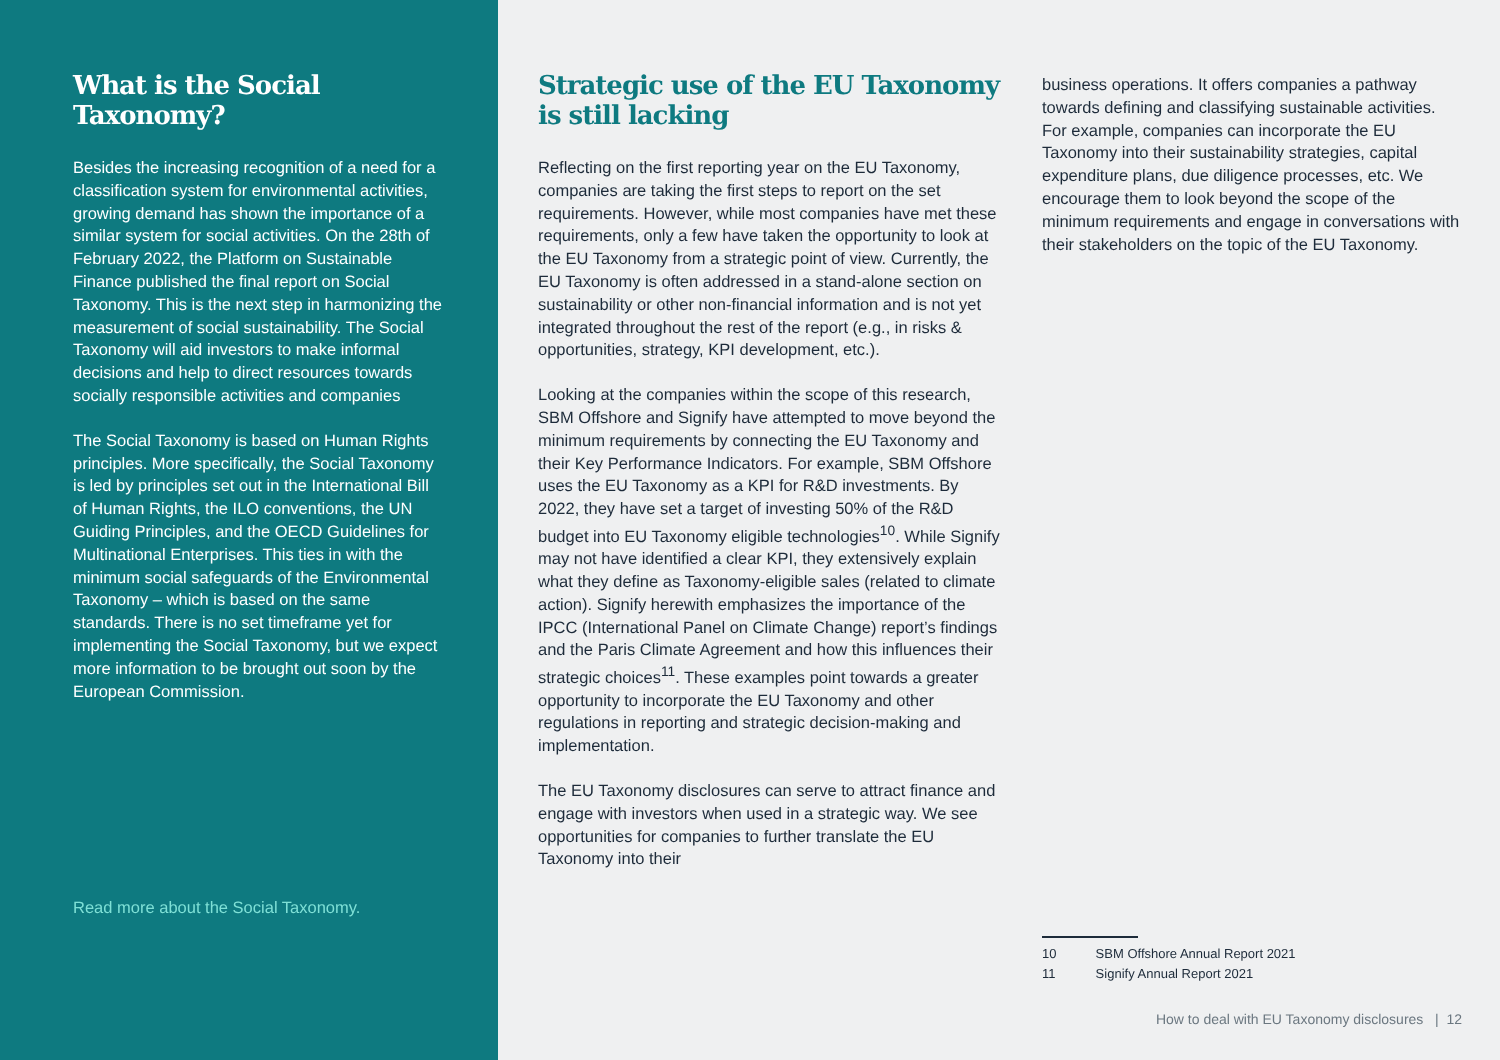What is the Social Taxonomy?
Besides the increasing recognition of a need for a classification system for environmental activities, growing demand has shown the importance of a similar system for social activities. On the 28th of February 2022, the Platform on Sustainable Finance published the final report on Social Taxonomy. This is the next step in harmonizing the measurement of social sustainability. The Social Taxonomy will aid investors to make informal decisions and help to direct resources towards socially responsible activities and companies
The Social Taxonomy is based on Human Rights principles. More specifically, the Social Taxonomy is led by principles set out in the International Bill of Human Rights, the ILO conventions, the UN Guiding Principles, and the OECD Guidelines for Multinational Enterprises. This ties in with the minimum social safeguards of the Environmental Taxonomy – which is based on the same standards. There is no set timeframe yet for implementing the Social Taxonomy, but we expect more information to be brought out soon by the European Commission.
Read more about the Social Taxonomy.
Strategic use of the EU Taxonomy is still lacking
Reflecting on the first reporting year on the EU Taxonomy, companies are taking the first steps to report on the set requirements. However, while most companies have met these requirements, only a few have taken the opportunity to look at the EU Taxonomy from a strategic point of view. Currently, the EU Taxonomy is often addressed in a stand-alone section on sustainability or other non-financial information and is not yet integrated throughout the rest of the report (e.g., in risks & opportunities, strategy, KPI development, etc.).
Looking at the companies within the scope of this research, SBM Offshore and Signify have attempted to move beyond the minimum requirements by connecting the EU Taxonomy and their Key Performance Indicators. For example, SBM Offshore uses the EU Taxonomy as a KPI for R&D investments. By 2022, they have set a target of investing 50% of the R&D budget into EU Taxonomy eligible technologies<sup>10</sup>. While Signify may not have identified a clear KPI, they extensively explain what they define as Taxonomy-eligible sales (related to climate action). Signify herewith emphasizes the importance of the IPCC (International Panel on Climate Change) report’s findings and the Paris Climate Agreement and how this influences their strategic choices<sup>11</sup>. These examples point towards a greater opportunity to incorporate the EU Taxonomy and other regulations in reporting and strategic decision-making and implementation.
The EU Taxonomy disclosures can serve to attract finance and engage with investors when used in a strategic way. We see opportunities for companies to further translate the EU Taxonomy into their
business operations. It offers companies a pathway towards defining and classifying sustainable activities. For example, companies can incorporate the EU Taxonomy into their sustainability strategies, capital expenditure plans, due diligence processes, etc. We encourage them to look beyond the scope of the minimum requirements and engage in conversations with their stakeholders on the topic of the EU Taxonomy.
10 SBM Offshore Annual Report 2021
11 Signify Annual Report 2021
How to deal with EU Taxonomy disclosures | 12